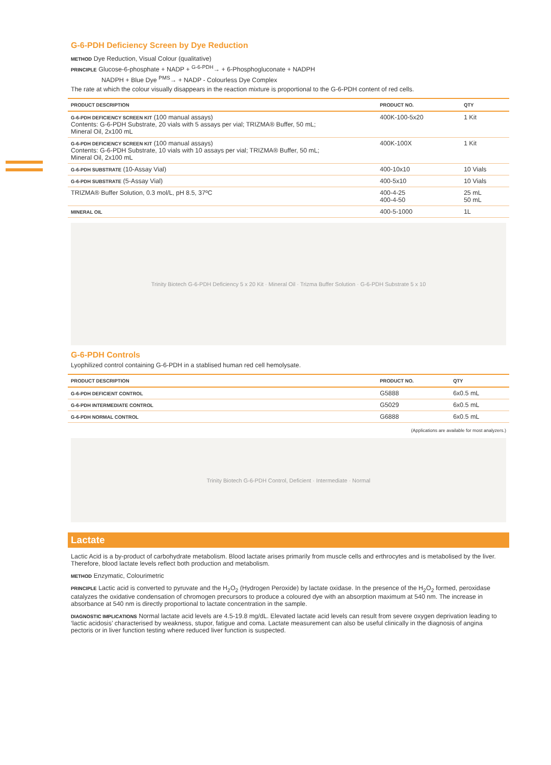G-6-PDH Deficiency Screen by Dye Reduction
METHOD Dye Reduction, Visual Colour (qualitative)
PRINCIPLE Glucose-6-phosphate + NADP + <sup>G-6-PDH</sup>→ + 6-Phosphogluconate + NADPH
NADPH + Blue Dye <sup>PMS</sup>→ + NADP - Colourless Dye Complex
The rate at which the colour visually disappears in the reaction mixture is proportional to the G-6-PDH content of red cells.
| PRODUCT DESCRIPTION | PRODUCT NO. | QTY |
| --- | --- | --- |
| G-6-PDH DEFICIENCY SCREEN KIT (100 manual assays) Contents: G-6-PDH Substrate, 20 vials with 5 assays per vial; TRIZMA® Buffer, 50 mL; Mineral Oil, 2x100 mL | 400K-100-5x20 | 1 Kit |
| G-6-PDH DEFICIENCY SCREEN KIT (100 manual assays) Contents: G-6-PDH Substrate, 10 vials with 10 assays per vial; TRIZMA® Buffer, 50 mL; Mineral Oil, 2x100 mL | 400K-100X | 1 Kit |
| G-6-PDH SUBSTRATE (10-Assay Vial) | 400-10x10 | 10 Vials |
| G-6-PDH SUBSTRATE (5-Assay Vial) | 400-5x10 | 10 Vials |
| TRIZMA® Buffer Solution, 0.3 mol/L, pH 8.5, 37ºC | 400-4-25 400-4-50 | 25 mL 50 mL |
| MINERAL OIL | 400-5-1000 | 1L |
Trinity Biotech G-6-PDH Deficiency 5 x 20 Kit · Mineral Oil · Trizma Buffer Solution · G-6-PDH Substrate 5 x 10
G-6-PDH Controls
Lyophilized control containing G-6-PDH in a stablised human red cell hemolysate.
| PRODUCT DESCRIPTION | PRODUCT NO. | QTY |
| --- | --- | --- |
| G-6-PDH DEFICIENT CONTROL | G5888 | 6x0.5 mL |
| G-6-PDH INTERMEDIATE CONTROL | G5029 | 6x0.5 mL |
| G-6-PDH NORMAL CONTROL | G6888 | 6x0.5 mL |
(Applications are available for most analyzers.)
Trinity Biotech G-6-PDH Control, Deficient · Intermediate · Normal
Lactate
Lactic Acid is a by-product of carbohydrate metabolism. Blood lactate arises primarily from muscle cells and erthrocytes and is metabolised by the liver. Therefore, blood lactate levels reflect both production and metabolism.
METHOD Enzymatic, Colourimetric
PRINCIPLE Lactic acid is converted to pyruvate and the H<sub>2</sub>O<sub>2</sub> (Hydrogen Peroxide) by lactate oxidase. In the presence of the H<sub>2</sub>O<sub>2</sub> formed, peroxidase catalyzes the oxidative condensation of chromogen precursors to produce a coloured dye with an absorption maximum at 540 nm. The increase in absorbance at 540 nm is directly proportional to lactate concentration in the sample.
DIAGNOSTIC IMPLICATIONS Normal lactate acid levels are 4.5-19.8 mg/dL. Elevated lactate acid levels can result from severe oxygen deprivation leading to ‘lactic acidosis’ characterised by weakness, stupor, fatigue and coma. Lactate measurement can also be useful clinically in the diagnosis of angina pectoris or in liver function testing where reduced liver function is suspected.